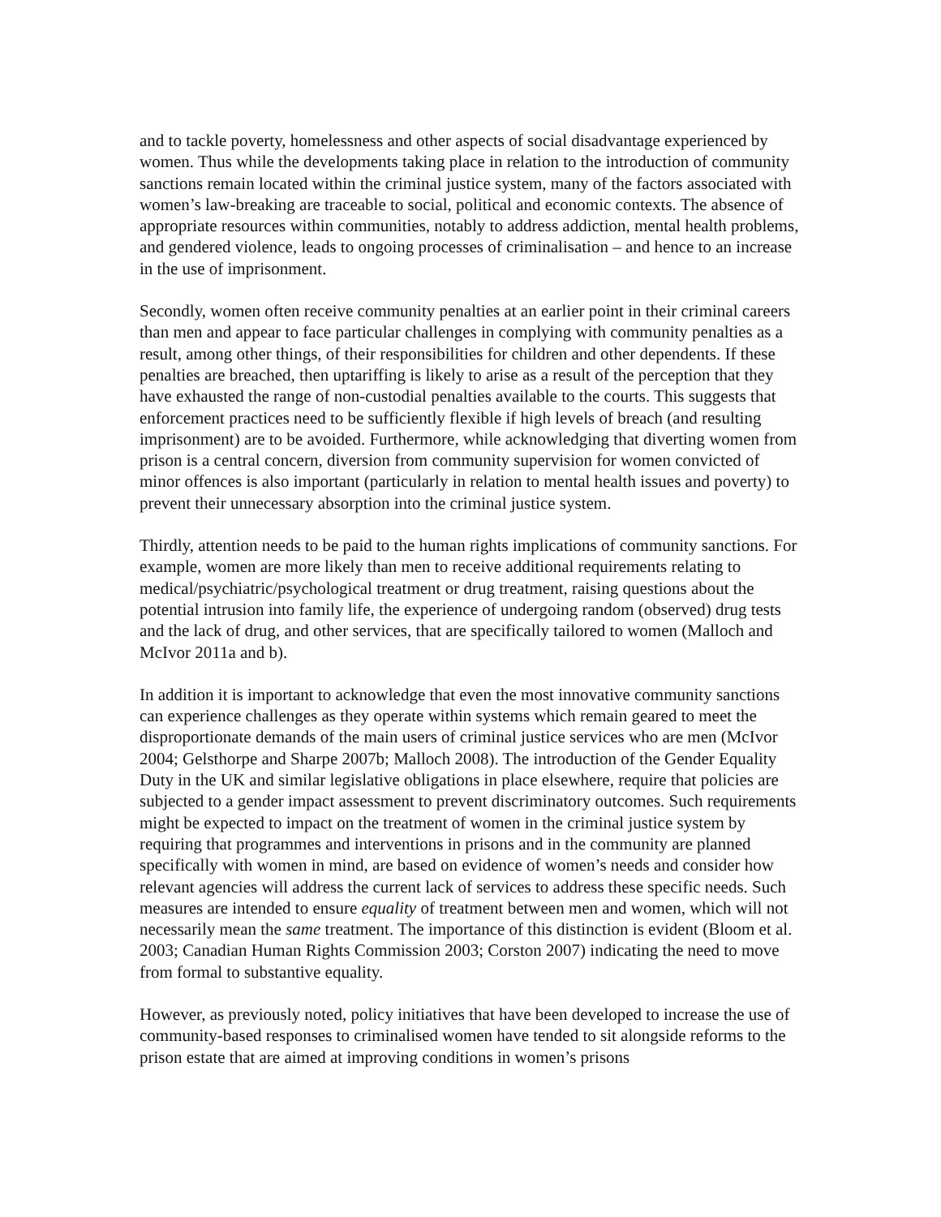and to tackle poverty, homelessness and other aspects of social disadvantage experienced by women. Thus while the developments taking place in relation to the introduction of community sanctions remain located within the criminal justice system, many of the factors associated with women’s law-breaking are traceable to social, political and economic contexts. The absence of appropriate resources within communities, notably to address addiction, mental health problems, and gendered violence, leads to ongoing processes of criminalisation – and hence to an increase in the use of imprisonment.
Secondly, women often receive community penalties at an earlier point in their criminal careers than men and appear to face particular challenges in complying with community penalties as a result, among other things, of their responsibilities for children and other dependents. If these penalties are breached, then uptariffing is likely to arise as a result of the perception that they have exhausted the range of non-custodial penalties available to the courts. This suggests that enforcement practices need to be sufficiently flexible if high levels of breach (and resulting imprisonment) are to be avoided. Furthermore, while acknowledging that diverting women from prison is a central concern, diversion from community supervision for women convicted of minor offences is also important (particularly in relation to mental health issues and poverty) to prevent their unnecessary absorption into the criminal justice system.
Thirdly, attention needs to be paid to the human rights implications of community sanctions. For example, women are more likely than men to receive additional requirements relating to medical/psychiatric/psychological treatment or drug treatment, raising questions about the potential intrusion into family life, the experience of undergoing random (observed) drug tests and the lack of drug, and other services, that are specifically tailored to women (Malloch and McIvor 2011a and b).
In addition it is important to acknowledge that even the most innovative community sanctions can experience challenges as they operate within systems which remain geared to meet the disproportionate demands of the main users of criminal justice services who are men (McIvor 2004; Gelsthorpe and Sharpe 2007b; Malloch 2008). The introduction of the Gender Equality Duty in the UK and similar legislative obligations in place elsewhere, require that policies are subjected to a gender impact assessment to prevent discriminatory outcomes. Such requirements might be expected to impact on the treatment of women in the criminal justice system by requiring that programmes and interventions in prisons and in the community are planned specifically with women in mind, are based on evidence of women’s needs and consider how relevant agencies will address the current lack of services to address these specific needs. Such measures are intended to ensure equality of treatment between men and women, which will not necessarily mean the same treatment. The importance of this distinction is evident (Bloom et al. 2003; Canadian Human Rights Commission 2003; Corston 2007) indicating the need to move from formal to substantive equality.
However, as previously noted, policy initiatives that have been developed to increase the use of community-based responses to criminalised women have tended to sit alongside reforms to the prison estate that are aimed at improving conditions in women’s prisons